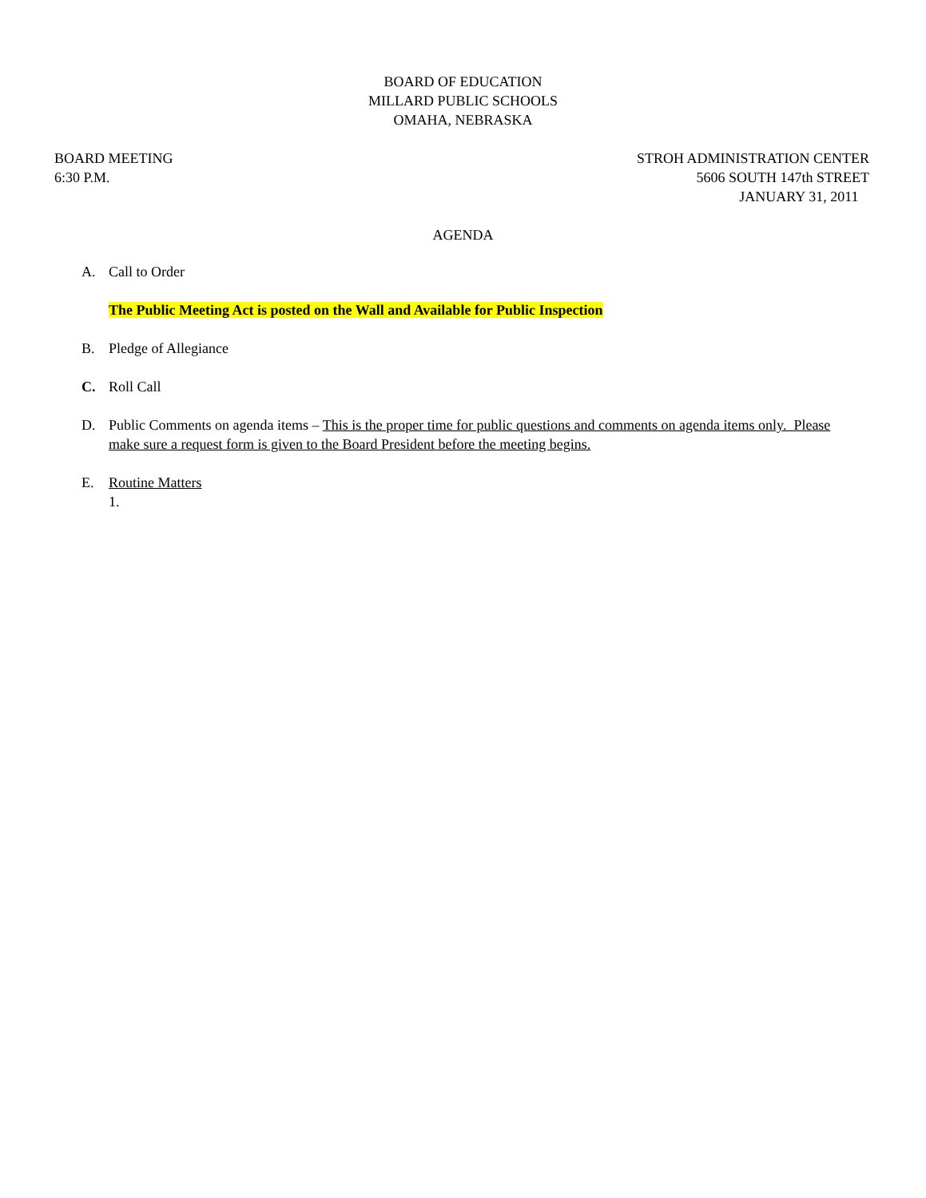BOARD OF EDUCATION
MILLARD PUBLIC SCHOOLS
OMAHA, NEBRASKA
BOARD MEETING
6:30 P.M.
STROH ADMINISTRATION CENTER
5606 SOUTH 147th STREET
JANUARY 31, 2011
AGENDA
A. Call to Order
The Public Meeting Act is posted on the Wall and Available for Public Inspection
B. Pledge of Allegiance
C. Roll Call
D. Public Comments on agenda items – This is the proper time for public questions and comments on agenda items only. Please make sure a request form is given to the Board President before the meeting begins.
E. Routine Matters
1.